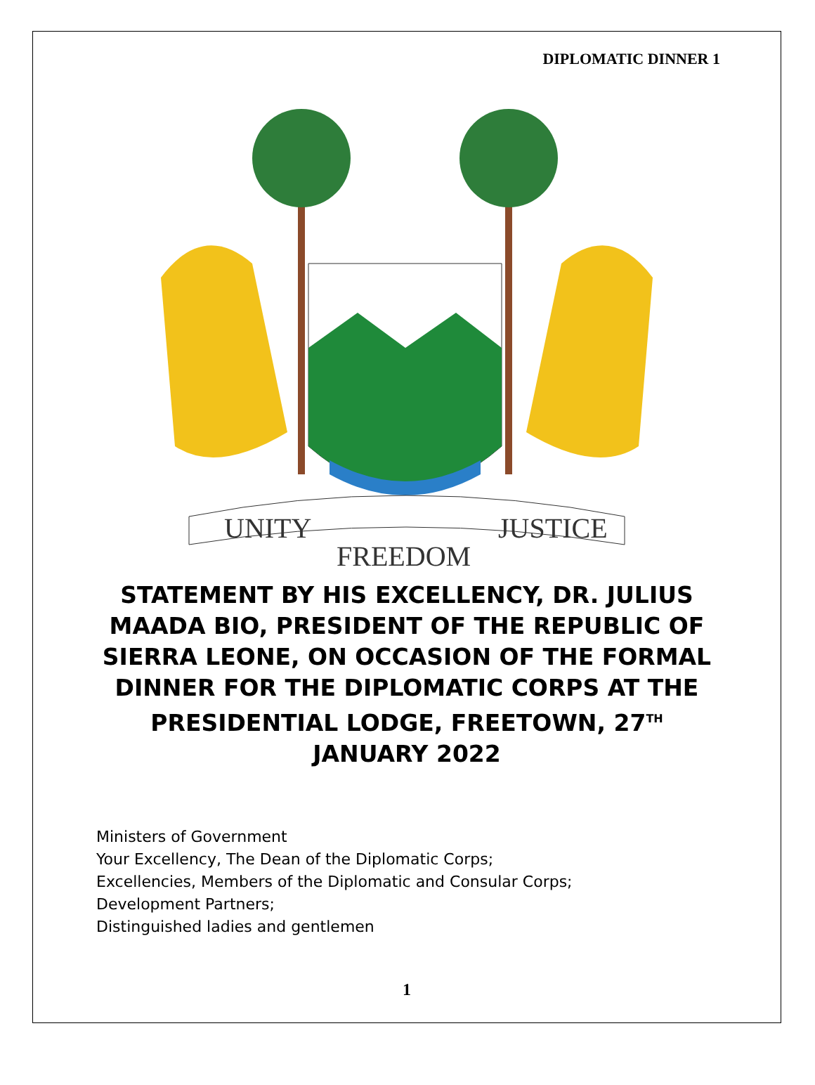DIPLOMATIC DINNER 1
UNITY
FREEDOM
JUSTICE
STATEMENT BY HIS EXCELLENCY, DR. JULIUS MAADA BIO, PRESIDENT OF THE REPUBLIC OF SIERRA LEONE, ON OCCASION OF THE FORMAL DINNER FOR THE DIPLOMATIC CORPS AT THE PRESIDENTIAL LODGE, FREETOWN, 27<sup>TH</sup> JANUARY 2022
Ministers of Government
Your Excellency, The Dean of the Diplomatic Corps;
Excellencies, Members of the Diplomatic and Consular Corps;
Development Partners;
Distinguished ladies and gentlemen
1